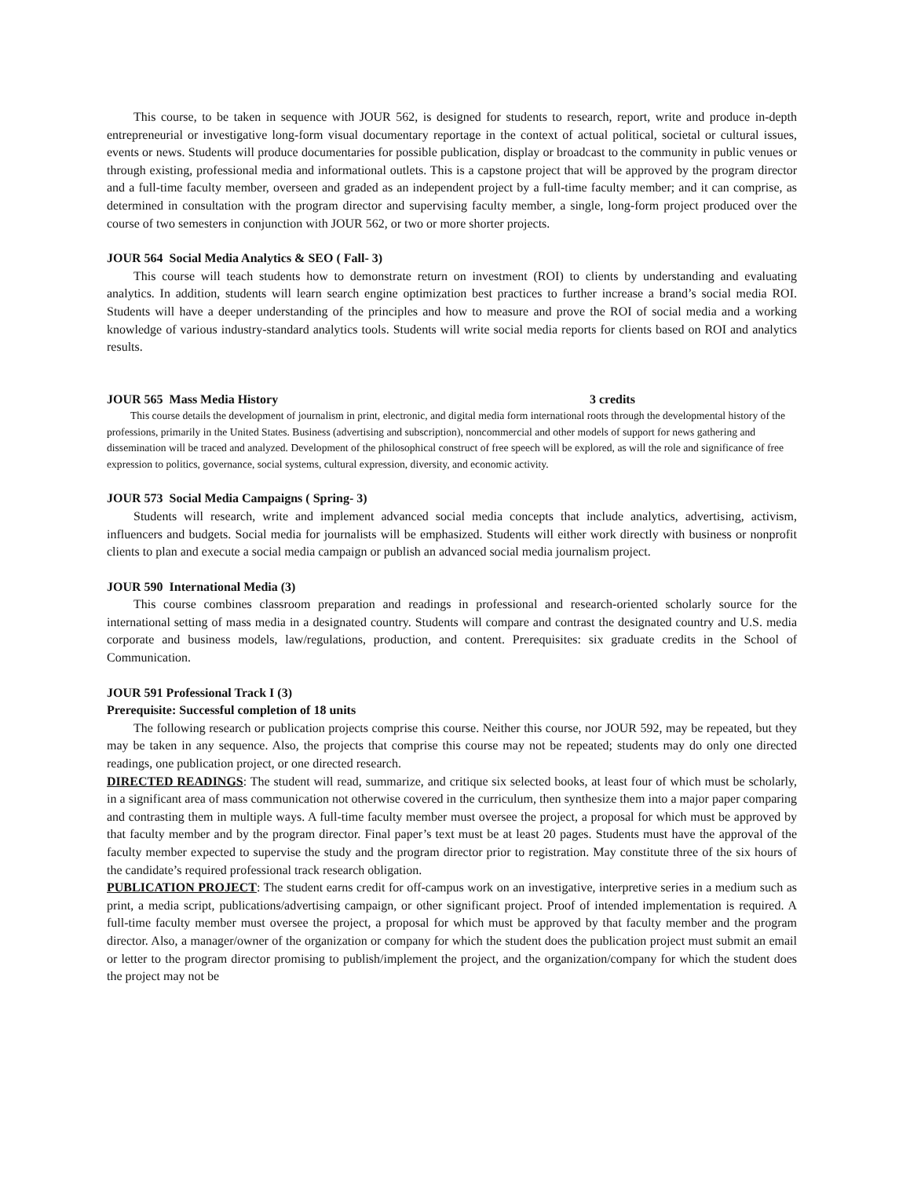This course, to be taken in sequence with JOUR 562, is designed for students to research, report, write and produce in-depth entrepreneurial or investigative long-form visual documentary reportage in the context of actual political, societal or cultural issues, events or news. Students will produce documentaries for possible publication, display or broadcast to the community in public venues or through existing, professional media and informational outlets. This is a capstone project that will be approved by the program director and a full-time faculty member, overseen and graded as an independent project by a full-time faculty member; and it can comprise, as determined in consultation with the program director and supervising faculty member, a single, long-form project produced over the course of two semesters in conjunction with JOUR 562, or two or more shorter projects.
JOUR 564 Social Media Analytics & SEO ( Fall- 3)
This course will teach students how to demonstrate return on investment (ROI) to clients by understanding and evaluating analytics. In addition, students will learn search engine optimization best practices to further increase a brand’s social media ROI. Students will have a deeper understanding of the principles and how to measure and prove the ROI of social media and a working knowledge of various industry-standard analytics tools. Students will write social media reports for clients based on ROI and analytics results.
JOUR 565 Mass Media History 3 credits
This course details the development of journalism in print, electronic, and digital media form international roots through the developmental history of the professions, primarily in the United States. Business (advertising and subscription), noncommercial and other models of support for news gathering and dissemination will be traced and analyzed. Development of the philosophical construct of free speech will be explored, as will the role and significance of free expression to politics, governance, social systems, cultural expression, diversity, and economic activity.
JOUR 573 Social Media Campaigns ( Spring- 3)
Students will research, write and implement advanced social media concepts that include analytics, advertising, activism, influencers and budgets. Social media for journalists will be emphasized. Students will either work directly with business or nonprofit clients to plan and execute a social media campaign or publish an advanced social media journalism project.
JOUR 590 International Media (3)
This course combines classroom preparation and readings in professional and research-oriented scholarly source for the international setting of mass media in a designated country. Students will compare and contrast the designated country and U.S. media corporate and business models, law/regulations, production, and content. Prerequisites: six graduate credits in the School of Communication.
JOUR 591 Professional Track I (3)
Prerequisite: Successful completion of 18 units
The following research or publication projects comprise this course. Neither this course, nor JOUR 592, may be repeated, but they may be taken in any sequence. Also, the projects that comprise this course may not be repeated; students may do only one directed readings, one publication project, or one directed research.
DIRECTED READINGS: The student will read, summarize, and critique six selected books, at least four of which must be scholarly, in a significant area of mass communication not otherwise covered in the curriculum, then synthesize them into a major paper comparing and contrasting them in multiple ways. A full-time faculty member must oversee the project, a proposal for which must be approved by that faculty member and by the program director. Final paper’s text must be at least 20 pages. Students must have the approval of the faculty member expected to supervise the study and the program director prior to registration. May constitute three of the six hours of the candidate’s required professional track research obligation.
PUBLICATION PROJECT: The student earns credit for off-campus work on an investigative, interpretive series in a medium such as print, a media script, publications/advertising campaign, or other significant project. Proof of intended implementation is required. A full-time faculty member must oversee the project, a proposal for which must be approved by that faculty member and the program director. Also, a manager/owner of the organization or company for which the student does the publication project must submit an email or letter to the program director promising to publish/implement the project, and the organization/company for which the student does the project may not be